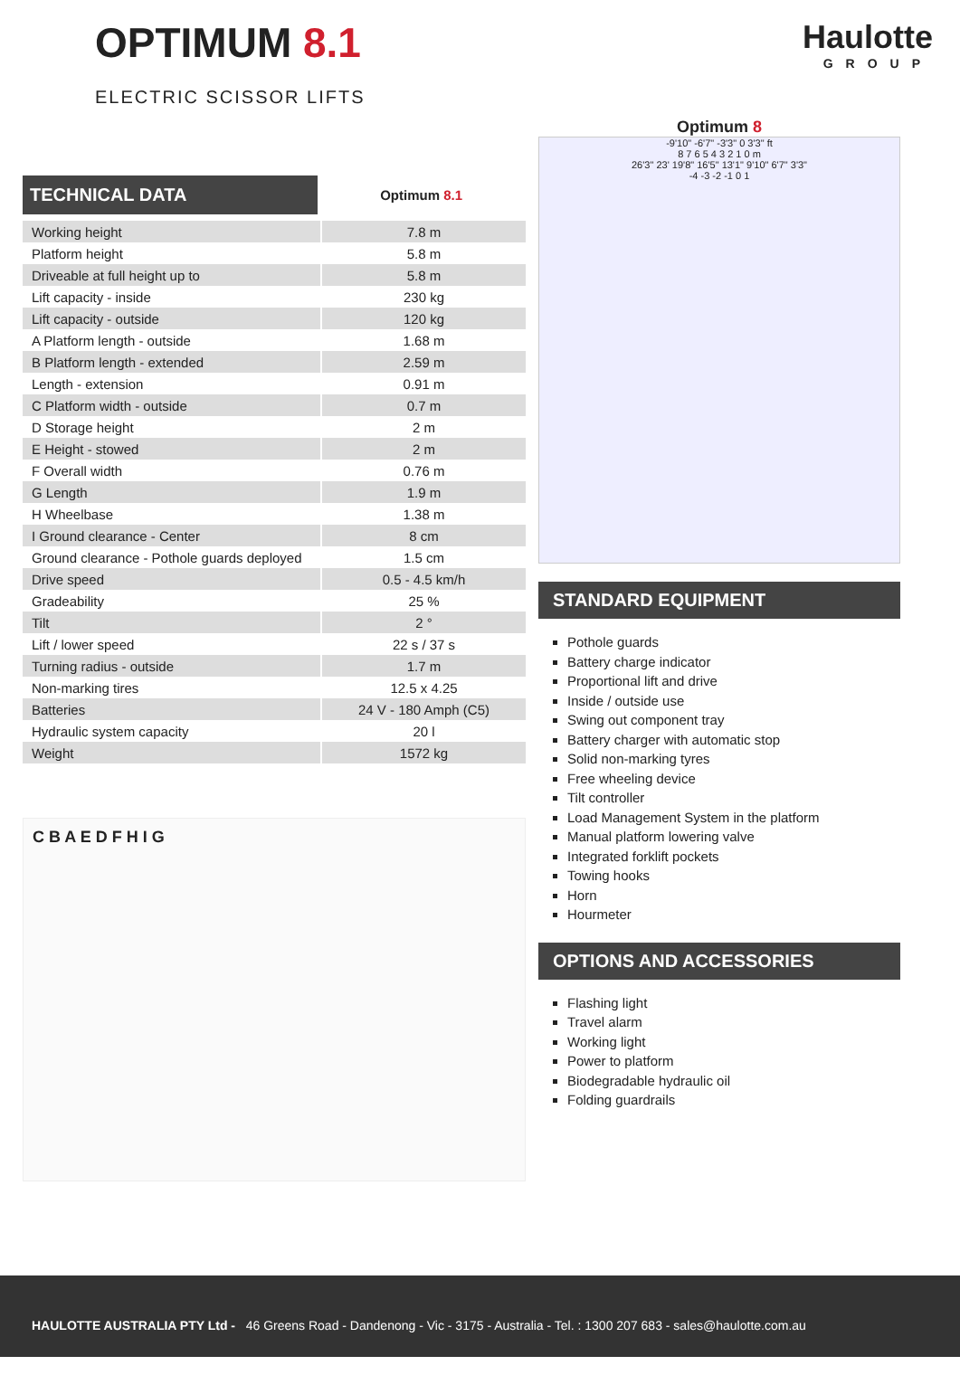OPTIMUM 8.1
ELECTRIC SCISSOR LIFTS
Haulotte
GROUP
TECHNICAL DATA
Optimum 8.1
| Working height | 7.8 m |
| Platform height | 5.8 m |
| Driveable at full height up to | 5.8 m |
| Lift capacity - inside | 230 kg |
| Lift capacity - outside | 120 kg |
| A Platform length - outside | 1.68 m |
| B Platform length - extended | 2.59 m |
| Length - extension | 0.91 m |
| C Platform width - outside | 0.7 m |
| D Storage height | 2 m |
| E Height - stowed | 2 m |
| F Overall width | 0.76 m |
| G Length | 1.9 m |
| H Wheelbase | 1.38 m |
| I Ground clearance - Center | 8 cm |
| Ground clearance - Pothole guards deployed | 1.5 cm |
| Drive speed | 0.5 - 4.5 km/h |
| Gradeability | 25 % |
| Tilt | 2 ° |
| Lift / lower speed | 22 s / 37 s |
| Turning radius - outside | 1.7 m |
| Non-marking tires | 12.5 x 4.25 |
| Batteries | 24 V - 180 Amph (C5) |
| Hydraulic system capacity | 20 l |
| Weight | 1572 kg |
C B A E D F H I G
Optimum 8
-9'10" -6'7" -3'3" 0 3'3" ft
8 7 6 5 4 3 2 1 0 m
26'3" 23' 19'8" 16'5" 13'1" 9'10" 6'7" 3'3"
-4 -3 -2 -1 0 1
STANDARD EQUIPMENT
Pothole guards
Battery charge indicator
Proportional lift and drive
Inside / outside use
Swing out component tray
Battery charger with automatic stop
Solid non-marking tyres
Free wheeling device
Tilt controller
Load Management System in the platform
Manual platform lowering valve
Integrated forklift pockets
Towing hooks
Horn
Hourmeter
OPTIONS AND ACCESSORIES
Flashing light
Travel alarm
Working light
Power to platform
Biodegradable hydraulic oil
Folding guardrails
HAULOTTE AUSTRALIA PTY Ltd - 46 Greens Road - Dandenong - Vic - 3175 - Australia - Tel. : 1300 207 683 - sales@haulotte.com.au